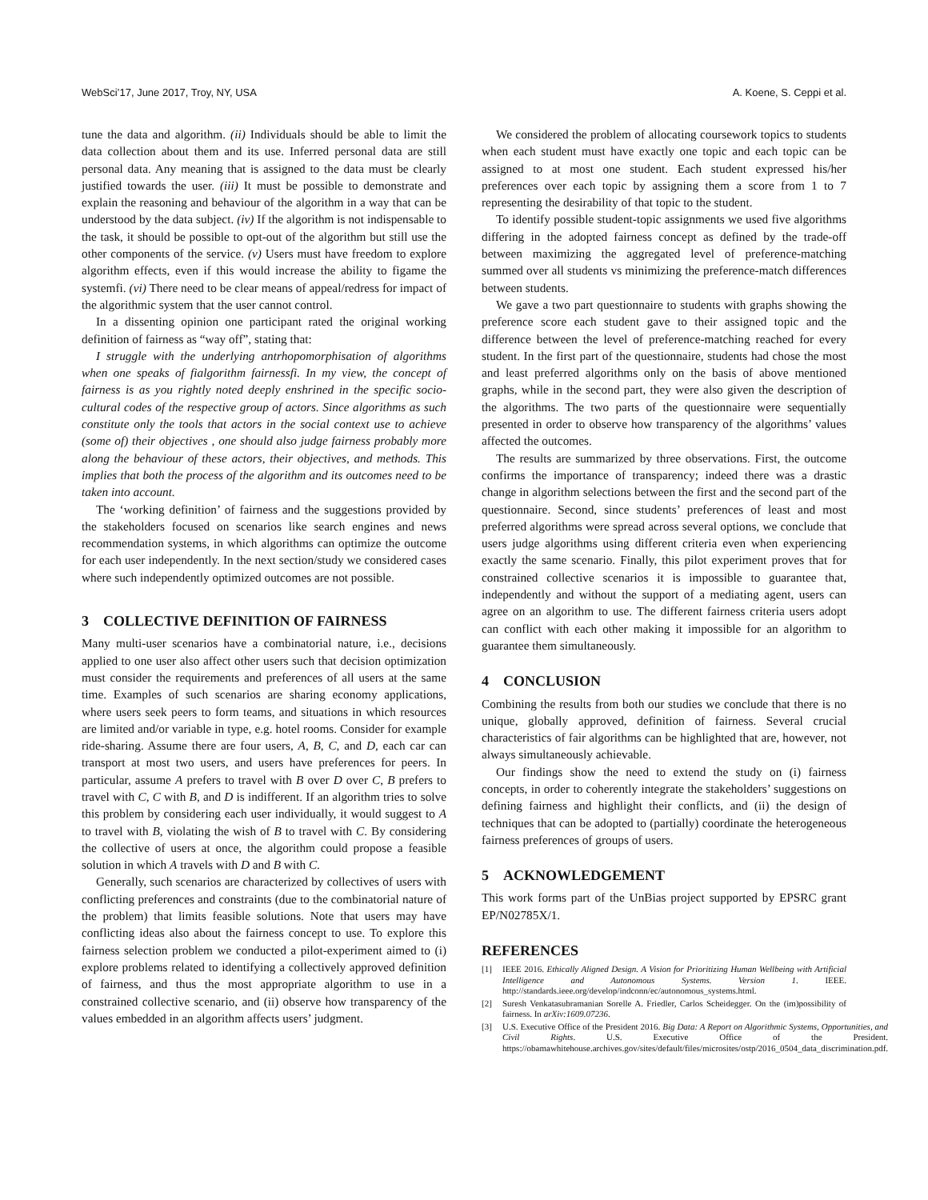WebSci’17, June 2017, Troy, NY, USA A. Koene, S. Ceppi et al.
tune the data and algorithm. (ii) Individuals should be able to limit the data collection about them and its use. Inferred personal data are still personal data. Any meaning that is assigned to the data must be clearly justified towards the user. (iii) It must be possible to demonstrate and explain the reasoning and behaviour of the algorithm in a way that can be understood by the data subject. (iv) If the algorithm is not indispensable to the task, it should be possible to opt-out of the algorithm but still use the other components of the service. (v) Users must have freedom to explore algorithm effects, even if this would increase the ability to figame the systemfi. (vi) There need to be clear means of appeal/redress for impact of the algorithmic system that the user cannot control.
In a dissenting opinion one participant rated the original working definition of fairness as “way off”, stating that:
I struggle with the underlying antrhopomorphisation of algorithms when one speaks of fialgorithm fairnessfi. In my view, the concept of fairness is as you rightly noted deeply enshrined in the specific socio-cultural codes of the respective group of actors. Since algorithms as such constitute only the tools that actors in the social context use to achieve (some of) their objectives , one should also judge fairness probably more along the behaviour of these actors, their objectives, and methods. This implies that both the process of the algorithm and its outcomes need to be taken into account.
The ‘working definition’ of fairness and the suggestions provided by the stakeholders focused on scenarios like search engines and news recommendation systems, in which algorithms can optimize the outcome for each user independently. In the next section/study we considered cases where such independently optimized outcomes are not possible.
3 COLLECTIVE DEFINITION OF FAIRNESS
Many multi-user scenarios have a combinatorial nature, i.e., decisions applied to one user also affect other users such that decision optimization must consider the requirements and preferences of all users at the same time. Examples of such scenarios are sharing economy applications, where users seek peers to form teams, and situations in which resources are limited and/or variable in type, e.g. hotel rooms. Consider for example ride-sharing. Assume there are four users, A, B, C, and D, each car can transport at most two users, and users have preferences for peers. In particular, assume A prefers to travel with B over D over C, B prefers to travel with C, C with B, and D is indifferent. If an algorithm tries to solve this problem by considering each user individually, it would suggest to A to travel with B, violating the wish of B to travel with C. By considering the collective of users at once, the algorithm could propose a feasible solution in which A travels with D and B with C.
Generally, such scenarios are characterized by collectives of users with conflicting preferences and constraints (due to the combinatorial nature of the problem) that limits feasible solutions. Note that users may have conflicting ideas also about the fairness concept to use. To explore this fairness selection problem we conducted a pilot-experiment aimed to (i) explore problems related to identifying a collectively approved definition of fairness, and thus the most appropriate algorithm to use in a constrained collective scenario, and (ii) observe how transparency of the values embedded in an algorithm affects users’ judgment.
We considered the problem of allocating coursework topics to students when each student must have exactly one topic and each topic can be assigned to at most one student. Each student expressed his/her preferences over each topic by assigning them a score from 1 to 7 representing the desirability of that topic to the student.
To identify possible student-topic assignments we used five algorithms differing in the adopted fairness concept as defined by the trade-off between maximizing the aggregated level of preference-matching summed over all students vs minimizing the preference-match differences between students.
We gave a two part questionnaire to students with graphs showing the preference score each student gave to their assigned topic and the difference between the level of preference-matching reached for every student. In the first part of the questionnaire, students had chose the most and least preferred algorithms only on the basis of above mentioned graphs, while in the second part, they were also given the description of the algorithms. The two parts of the questionnaire were sequentially presented in order to observe how transparency of the algorithms’ values affected the outcomes.
The results are summarized by three observations. First, the outcome confirms the importance of transparency; indeed there was a drastic change in algorithm selections between the first and the second part of the questionnaire. Second, since students’ preferences of least and most preferred algorithms were spread across several options, we conclude that users judge algorithms using different criteria even when experiencing exactly the same scenario. Finally, this pilot experiment proves that for constrained collective scenarios it is impossible to guarantee that, independently and without the support of a mediating agent, users can agree on an algorithm to use. The different fairness criteria users adopt can conflict with each other making it impossible for an algorithm to guarantee them simultaneously.
4 CONCLUSION
Combining the results from both our studies we conclude that there is no unique, globally approved, definition of fairness. Several crucial characteristics of fair algorithms can be highlighted that are, however, not always simultaneously achievable.
Our findings show the need to extend the study on (i) fairness concepts, in order to coherently integrate the stakeholders’ suggestions on defining fairness and highlight their conflicts, and (ii) the design of techniques that can be adopted to (partially) coordinate the heterogeneous fairness preferences of groups of users.
5 ACKNOWLEDGEMENT
This work forms part of the UnBias project supported by EPSRC grant EP/N02785X/1.
REFERENCES
[1] IEEE 2016. Ethically Aligned Design. A Vision for Prioritizing Human Wellbeing with Artificial Intelligence and Autonomous Systems. Version 1. IEEE. http://standards.ieee.org/develop/indconn/ec/autonomous_systems.html.
[2] Suresh Venkatasubramanian Sorelle A. Friedler, Carlos Scheidegger. On the (im)possibility of fairness. In arXiv:1609.07236.
[3] U.S. Executive Office of the President 2016. Big Data: A Report on Algorithmic Systems, Opportunities, and Civil Rights. U.S. Executive Office of the President. https://obamawhitehouse.archives.gov/sites/default/files/microsites/ostp/2016_0504_data_discrimination.pdf.